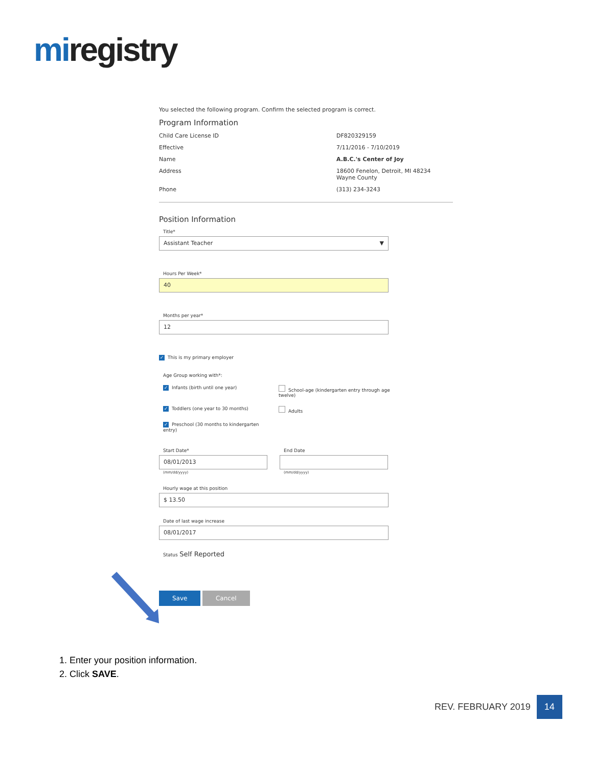miregistry
You selected the following program. Confirm the selected program is correct.
Program Information
Child Care License ID DF820329159
Effective 7/11/2016 - 7/10/2019
Name A.B.C.'s Center of Joy
Address 18600 Fenelon, Detroit, MI 48234
Wayne County
Phone (313) 234-3243
Position Information
Title*
Assistant Teacher ▼
Hours Per Week*
40
Months per year*
12
✓ This is my primary employer
Age Group working with*:
✓ Infants (birth until one year)
School-age (kindergarten entry through age twelve)
✓ Toddlers (one year to 30 months)
Adults
✓ Preschool (30 months to kindergarten entry)
Start Date*
08/01/2013
(mm/dd/yyyy)
End Date
(mm/dd/yyyy)
Hourly wage at this position
$ 13.50
Date of last wage increase
08/01/2017
Status Self Reported
Save Cancel
1. Enter your position information.
2. Click SAVE.
REV. FEBRUARY 2019 14